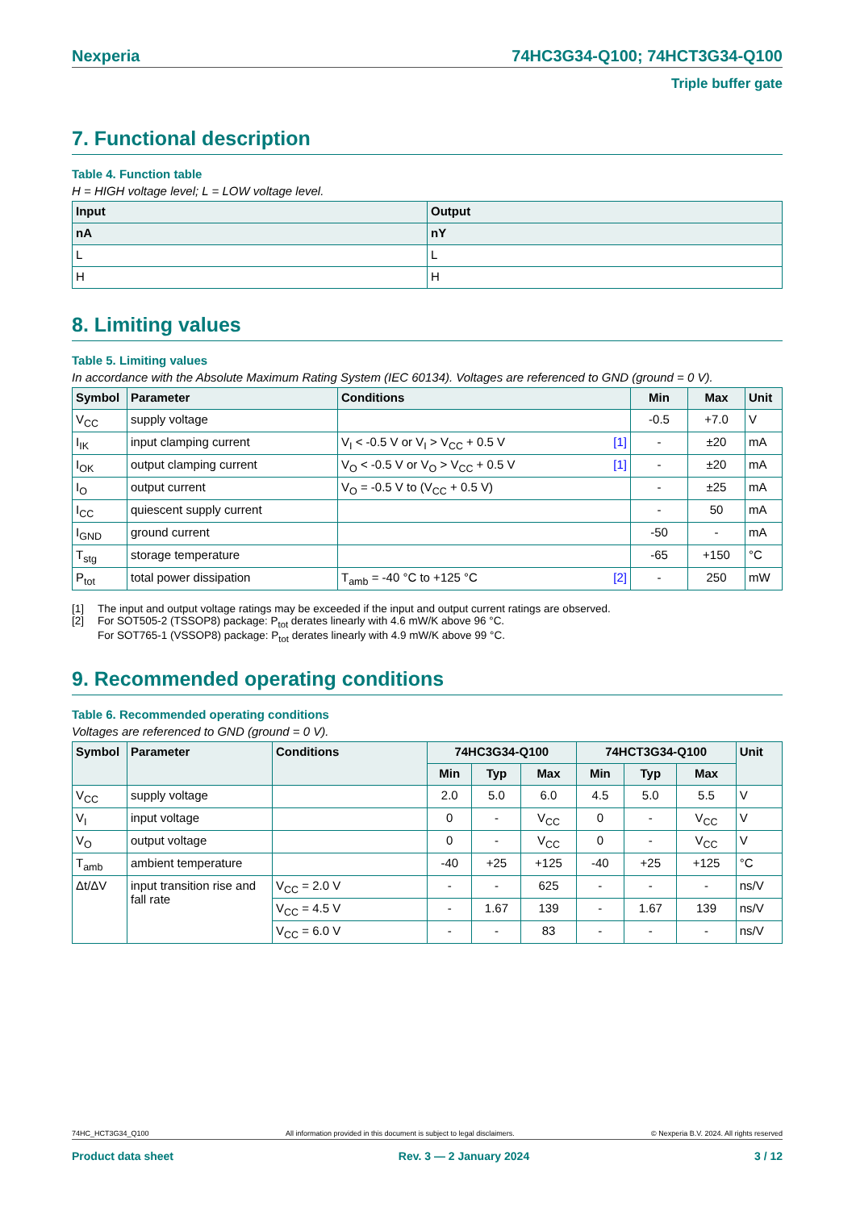Nexperia 74HC3G34-Q100; 74HCT3G34-Q100
Triple buffer gate
7. Functional description
Table 4. Function table
H = HIGH voltage level; L = LOW voltage level.
| Input | Output |
| --- | --- |
| nA | nY |
| L | L |
| H | H |
8. Limiting values
Table 5. Limiting values
In accordance with the Absolute Maximum Rating System (IEC 60134). Voltages are referenced to GND (ground = 0 V).
| Symbol | Parameter | Conditions | Min | Max | Unit |
| --- | --- | --- | --- | --- | --- |
| V<sub>CC</sub> | supply voltage | | -0.5 | +7.0 | V |
| I<sub>IK</sub> | input clamping current | V<sub>I</sub> < -0.5 V or V<sub>I</sub> > V<sub>CC</sub> + 0.5 V [1] | - | ±20 | mA |
| I<sub>OK</sub> | output clamping current | V<sub>O</sub> < -0.5 V or V<sub>O</sub> > V<sub>CC</sub> + 0.5 V [1] | - | ±20 | mA |
| I<sub>O</sub> | output current | V<sub>O</sub> = -0.5 V to (V<sub>CC</sub> + 0.5 V) | - | ±25 | mA |
| I<sub>CC</sub> | quiescent supply current | | - | 50 | mA |
| I<sub>GND</sub> | ground current | | -50 | - | mA |
| T<sub>stg</sub> | storage temperature | | -65 | +150 | °C |
| P<sub>tot</sub> | total power dissipation | T<sub>amb</sub> = -40 °C to +125 °C [2] | - | 250 | mW |
[1] The input and output voltage ratings may be exceeded if the input and output current ratings are observed.
[2] For SOT505-2 (TSSOP8) package: P<sub>tot</sub> derates linearly with 4.6 mW/K above 96 °C.
For SOT765-1 (VSSOP8) package: P<sub>tot</sub> derates linearly with 4.9 mW/K above 99 °C.
9. Recommended operating conditions
Table 6. Recommended operating conditions
Voltages are referenced to GND (ground = 0 V).
| Symbol | Parameter | Conditions | 74HC3G34-Q100 | | | 74HCT3G34-Q100 | | | Unit |
| --- | --- | --- | --- | --- | --- | --- | --- | --- | --- |
| | | | Min | Typ | Max | Min | Typ | Max | |
| V<sub>CC</sub> | supply voltage | | 2.0 | 5.0 | 6.0 | 4.5 | 5.0 | 5.5 | V |
| V<sub>I</sub> | input voltage | | 0 | - | V<sub>CC</sub> | 0 | - | V<sub>CC</sub> | V |
| V<sub>O</sub> | output voltage | | 0 | - | V<sub>CC</sub> | 0 | - | V<sub>CC</sub> | V |
| T<sub>amb</sub> | ambient temperature | | -40 | +25 | +125 | -40 | +25 | +125 | °C |
| Δt/ΔV | input transition rise and fall rate | V<sub>CC</sub> = 2.0 V | - | - | 625 | - | - | - | ns/V |
| | | V<sub>CC</sub> = 4.5 V | - | 1.67 | 139 | - | 1.67 | 139 | ns/V |
| | | V<sub>CC</sub> = 6.0 V | - | - | 83 | - | - | - | ns/V |
74HC_HCT3G34_Q100 All information provided in this document is subject to legal disclaimers. © Nexperia B.V. 2024. All rights reserved
Product data sheet Rev. 3 — 2 January 2024 3 / 12